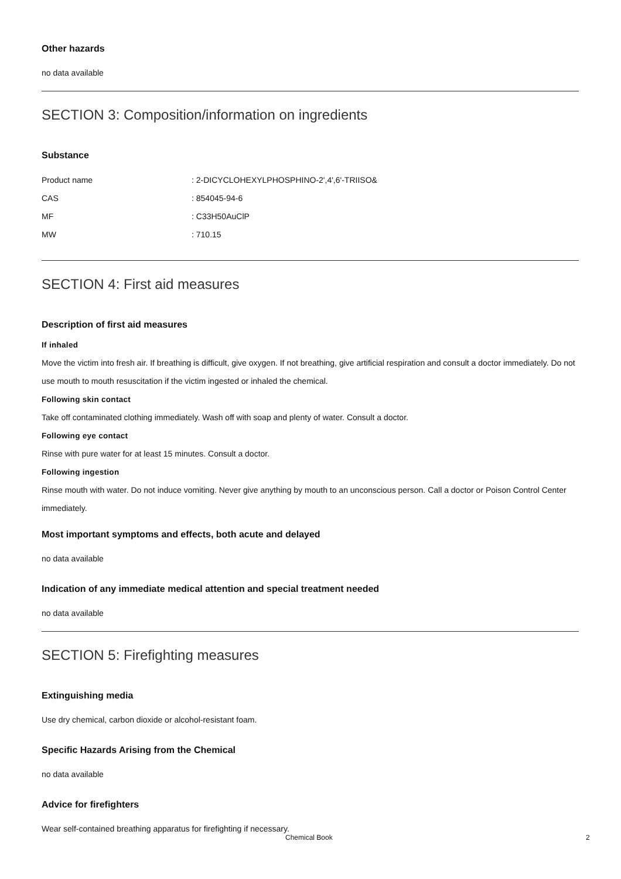Other hazards
no data available
SECTION 3: Composition/information on ingredients
Substance
| Product name | : 2-DICYCLOHEXYLPHOSPHINO-2',4',6'-TRIISO& |
| CAS | : 854045-94-6 |
| MF | : C33H50AuClP |
| MW | : 710.15 |
SECTION 4: First aid measures
Description of first aid measures
If inhaled
Move the victim into fresh air. If breathing is difficult, give oxygen. If not breathing, give artificial respiration and consult a doctor immediately. Do not use mouth to mouth resuscitation if the victim ingested or inhaled the chemical.
Following skin contact
Take off contaminated clothing immediately. Wash off with soap and plenty of water. Consult a doctor.
Following eye contact
Rinse with pure water for at least 15 minutes. Consult a doctor.
Following ingestion
Rinse mouth with water. Do not induce vomiting. Never give anything by mouth to an unconscious person. Call a doctor or Poison Control Center immediately.
Most important symptoms and effects, both acute and delayed
no data available
Indication of any immediate medical attention and special treatment needed
no data available
SECTION 5: Firefighting measures
Extinguishing media
Use dry chemical, carbon dioxide or alcohol-resistant foam.
Specific Hazards Arising from the Chemical
no data available
Advice for firefighters
Wear self-contained breathing apparatus for firefighting if necessary.
Chemical Book 2